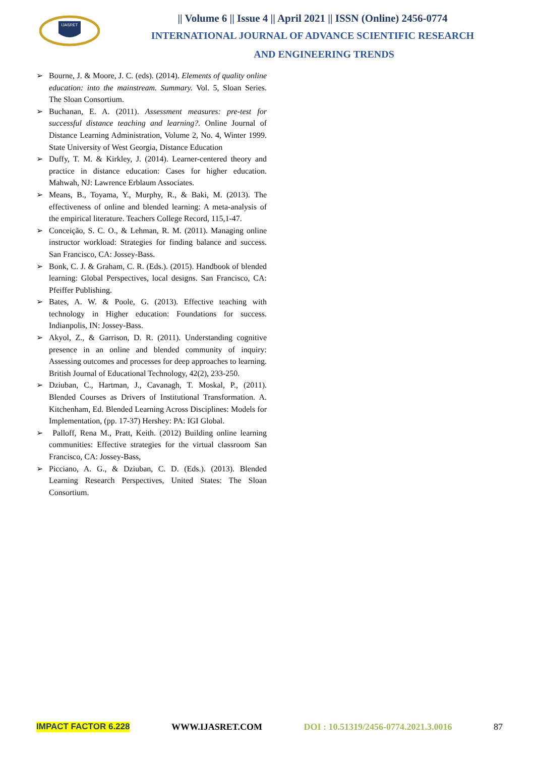IJASRET
|| Volume 6 || Issue 4 || April 2021 || ISSN (Online) 2456-0774
INTERNATIONAL JOURNAL OF ADVANCE SCIENTIFIC RESEARCH
AND ENGINEERING TRENDS
➢ Bourne, J. & Moore, J. C. (eds). (2014). Elements of quality online education: into the mainstream. Summary. Vol. 5, Sloan Series. The Sloan Consortium.
➢ Buchanan, E. A. (2011). Assessment measures: pre-test for successful distance teaching and learning?. Online Journal of Distance Learning Administration, Volume 2, No. 4, Winter 1999. State University of West Georgia, Distance Education
➢ Duffy, T. M. & Kirkley, J. (2014). Learner-centered theory and practice in distance education: Cases for higher education. Mahwah, NJ: Lawrence Erblaum Associates.
➢ Means, B., Toyama, Y., Murphy, R., & Baki, M. (2013). The effectiveness of online and blended learning: A meta-analysis of the empirical literature. Teachers College Record, 115,1-47.
➢ Conceição, S. C. O., & Lehman, R. M. (2011). Managing online instructor workload: Strategies for finding balance and success. San Francisco, CA: Jossey-Bass.
➢ Bonk, C. J. & Graham, C. R. (Eds.). (2015). Handbook of blended learning: Global Perspectives, local designs. San Francisco, CA: Pfeiffer Publishing.
➢ Bates, A. W. & Poole, G. (2013). Effective teaching with technology in Higher education: Foundations for success. Indianpolis, IN: Jossey-Bass.
➢ Akyol, Z., & Garrison, D. R. (2011). Understanding cognitive presence in an online and blended community of inquiry: Assessing outcomes and processes for deep approaches to learning. British Journal of Educational Technology, 42(2), 233-250.
➢ Dziuban, C., Hartman, J., Cavanagh, T. Moskal, P., (2011). Blended Courses as Drivers of Institutional Transformation. A. Kitchenham, Ed. Blended Learning Across Disciplines: Models for Implementation, (pp. 17-37) Hershey: PA: IGI Global.
➢ Palloff, Rena M., Pratt, Keith. (2012) Building online learning communities: Effective strategies for the virtual classroom San Francisco, CA: Jossey-Bass,
➢ Picciano, A. G., & Dziuban, C. D. (Eds.). (2013). Blended Learning Research Perspectives, United States: The Sloan Consortium.
IMPACT FACTOR 6.228 WWW.IJASRET.COM DOI : 10.51319/2456-0774.2021.3.0016 87